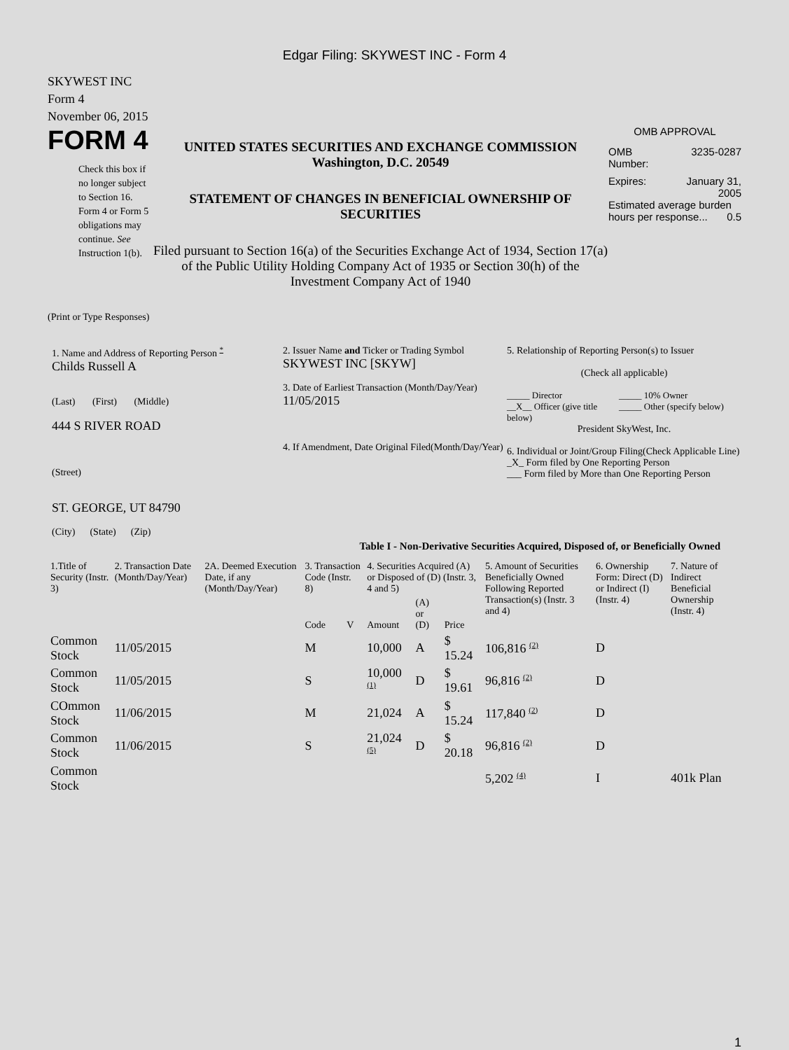Edgar Filing: SKYWEST INC - Form 4
SKYWEST INC
Form 4
November 06, 2015
FORM 4
Check this box if no longer subject to Section 16. Form 4 or Form 5 obligations may continue. See Instruction 1(b).
UNITED STATES SECURITIES AND EXCHANGE COMMISSION
Washington, D.C. 20549
STATEMENT OF CHANGES IN BENEFICIAL OWNERSHIP OF SECURITIES
Filed pursuant to Section 16(a) of the Securities Exchange Act of 1934, Section 17(a) of the Public Utility Holding Company Act of 1935 or Section 30(h) of the Investment Company Act of 1940
OMB APPROVAL
OMB
Number: 3235-0287
Expires: January 31,
2005
Estimated average burden hours per response... 0.5
(Print or Type Responses)
1. Name and Address of Reporting Person <sup>*</sup>
Childs Russell A
(Last) (First) (Middle)
444 S RIVER ROAD
(Street)
ST. GEORGE, UT 84790
(City) (State) (Zip)
2. Issuer Name and Ticker or Trading Symbol
SKYWEST INC [SKYW]
3. Date of Earliest Transaction (Month/Day/Year)
11/05/2015
4. If Amendment, Date Original Filed(Month/Day/Year)
5. Relationship of Reporting Person(s) to Issuer
(Check all applicable)
_____ Director
__X__ Officer (give title below)
_____ 10% Owner
_____ Other (specify below)
President SkyWest, Inc.
6. Individual or Joint/Group Filing(Check Applicable Line)
_X_ Form filed by One Reporting Person
___ Form filed by More than One Reporting Person
Table I - Non-Derivative Securities Acquired, Disposed of, or Beneficially Owned
| 1.Title of Security (Instr. 3) | 2. Transaction Date (Month/Day/Year) | 2A. Deemed Execution Date, if any (Month/Day/Year) | 3. Transaction Code (Instr. 8) | | 4. Securities Acquired (A) or Disposed of (D) (Instr. 3, 4 and 5) | | | 5. Amount of Securities Beneficially Owned Following Reported Transaction(s) (Instr. 3 and 4) | 6. Ownership Form: Direct (D) or Indirect (I) (Instr. 4) | 7. Nature of Indirect Beneficial Ownership (Instr. 4) |
| --- | --- | --- | --- | --- | --- | --- | --- | --- | --- | --- |
| | | | Code | V | Amount | (A) or (D) | Price | | | |
| Common Stock | 11/05/2015 | | M | | 10,000 | A | $ 15.24 | 106,816 <sup>(2)</sup> | D | |
| Common Stock | 11/05/2015 | | S | | 10,000 <sup>(1)</sup> | D | $ 19.61 | 96,816 <sup>(2)</sup> | D | |
| COmmon Stock | 11/06/2015 | | M | | 21,024 | A | $ 15.24 | 117,840 <sup>(2)</sup> | D | |
| Common Stock | 11/06/2015 | | S | | 21,024 <sup>(5)</sup> | D | $ 20.18 | 96,816 <sup>(2)</sup> | D | |
| Common Stock | | | | | | | | 5,202 <sup>(4)</sup> | I | 401k Plan |
1